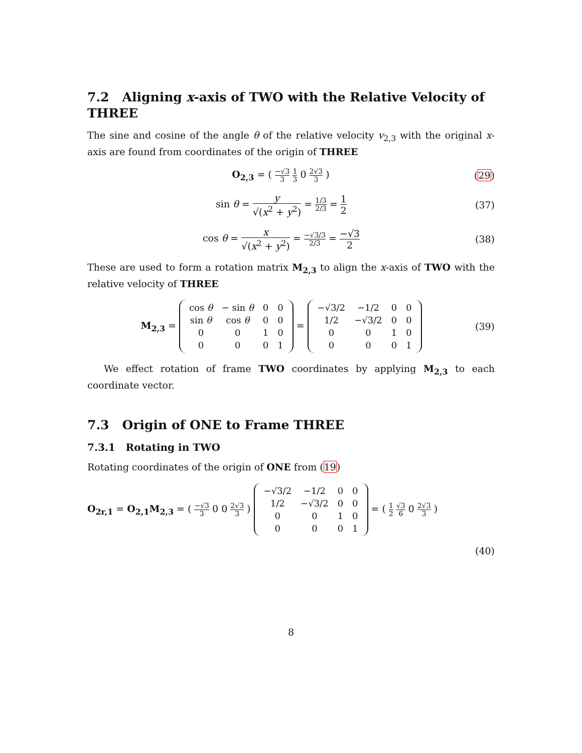7.2 Aligning x-axis of TWO with the Relative Velocity of THREE
The sine and cosine of the angle θ of the relative velocity v<sub>2,3</sub> with the original x-axis are found from coordinates of the origin of THREE
O<sub>2,3</sub> = ( −√3 3 1 3 0 2√3 3 ) (29)
sin θ = y √(x<sup>2</sup> + y<sup>2</sup>) = 1/3 2/3 = 1 2
(37)
cos θ = x √(x<sup>2</sup> + y<sup>2</sup>) = −√3/3 2/3 = −√3 2
(38)
These are used to form a rotation matrix M<sub>2,3</sub> to align the x-axis of TWO with the relative velocity of THREE
M<sub>2,3</sub> =
| cos θ | − sin θ | 0 | 0 |
| sin θ | cos θ | 0 | 0 |
| 0 | 0 | 1 | 0 |
| 0 | 0 | 0 | 1 |
=
| −√3/2 | −1/2 | 0 | 0 |
| 1/2 | −√3/2 | 0 | 0 |
| 0 | 0 | 1 | 0 |
| 0 | 0 | 0 | 1 |
(39)
We effect rotation of frame TWO coordinates by applying M<sub>2,3</sub> to each coordinate vector.
7.3 Origin of ONE to Frame THREE
7.3.1 Rotating in TWO
Rotating coordinates of the origin of ONE from (19)
O<sub>2r,1</sub> = O<sub>2,1</sub>M<sub>2,3</sub> = ( −√3 3 0 0 2√3 3 )
| −√3/2 | −1/2 | 0 | 0 |
| 1/2 | −√3/2 | 0 | 0 |
| 0 | 0 | 1 | 0 |
| 0 | 0 | 0 | 1 |
= ( 1 2 √3 6 0 2√3 3 )
(40)
8